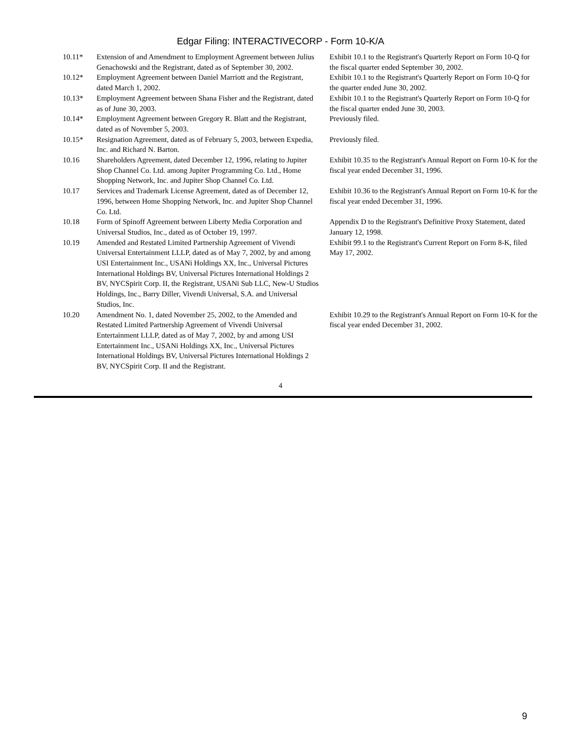Edgar Filing: INTERACTIVECORP - Form 10-K/A
| 10.11* | Extension of and Amendment to Employment Agreement between Julius Genachowski and the Registrant, dated as of September 30, 2002. | Exhibit 10.1 to the Registrant's Quarterly Report on Form 10-Q for the fiscal quarter ended September 30, 2002. |
| 10.12* | Employment Agreement between Daniel Marriott and the Registrant, dated March 1, 2002. | Exhibit 10.1 to the Registrant's Quarterly Report on Form 10-Q for the quarter ended June 30, 2002. |
| 10.13* | Employment Agreement between Shana Fisher and the Registrant, dated as of June 30, 2003. | Exhibit 10.1 to the Registrant's Quarterly Report on Form 10-Q for the fiscal quarter ended June 30, 2003. |
| 10.14* | Employment Agreement between Gregory R. Blatt and the Registrant, dated as of November 5, 2003. | Previously filed. |
| 10.15* | Resignation Agreement, dated as of February 5, 2003, between Expedia, Inc. and Richard N. Barton. | Previously filed. |
| 10.16 | Shareholders Agreement, dated December 12, 1996, relating to Jupiter Shop Channel Co. Ltd. among Jupiter Programming Co. Ltd., Home Shopping Network, Inc. and Jupiter Shop Channel Co. Ltd. | Exhibit 10.35 to the Registrant's Annual Report on Form 10-K for the fiscal year ended December 31, 1996. |
| 10.17 | Services and Trademark License Agreement, dated as of December 12, 1996, between Home Shopping Network, Inc. and Jupiter Shop Channel Co. Ltd. | Exhibit 10.36 to the Registrant's Annual Report on Form 10-K for the fiscal year ended December 31, 1996. |
| 10.18 | Form of Spinoff Agreement between Liberty Media Corporation and Universal Studios, Inc., dated as of October 19, 1997. | Appendix D to the Registrant's Definitive Proxy Statement, dated January 12, 1998. |
| 10.19 | Amended and Restated Limited Partnership Agreement of Vivendi Universal Entertainment LLLP, dated as of May 7, 2002, by and among USI Entertainment Inc., USANi Holdings XX, Inc., Universal Pictures International Holdings BV, Universal Pictures International Holdings 2 BV, NYCSpirit Corp. II, the Registrant, USANi Sub LLC, New-U Studios Holdings, Inc., Barry Diller, Vivendi Universal, S.A. and Universal Studios, Inc. | Exhibit 99.1 to the Registrant's Current Report on Form 8-K, filed May 17, 2002. |
| 10.20 | Amendment No. 1, dated November 25, 2002, to the Amended and Restated Limited Partnership Agreement of Vivendi Universal Entertainment LLLP, dated as of May 7, 2002, by and among USI Entertainment Inc., USANi Holdings XX, Inc., Universal Pictures International Holdings BV, Universal Pictures International Holdings 2 BV, NYCSpirit Corp. II and the Registrant. | Exhibit 10.29 to the Registrant's Annual Report on Form 10-K for the fiscal year ended December 31, 2002. |
4
9